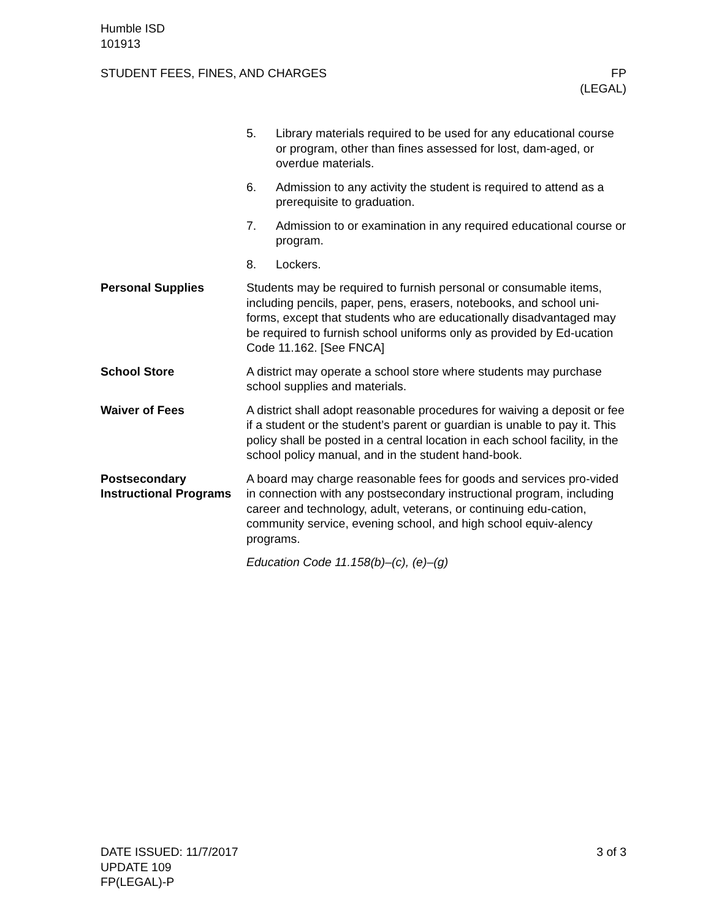Humble ISD
101913
STUDENT FEES, FINES, AND CHARGES
FP
(LEGAL)
5. Library materials required to be used for any educational course or program, other than fines assessed for lost, dam-aged, or overdue materials.
6. Admission to any activity the student is required to attend as a prerequisite to graduation.
7. Admission to or examination in any required educational course or program.
8. Lockers.
Personal Supplies Students may be required to furnish personal or consumable items, including pencils, paper, pens, erasers, notebooks, and school uni-forms, except that students who are educationally disadvantaged may be required to furnish school uniforms only as provided by Ed-ucation Code 11.162. [See FNCA]
School Store A district may operate a school store where students may purchase school supplies and materials.
Waiver of Fees A district shall adopt reasonable procedures for waiving a deposit or fee if a student or the student’s parent or guardian is unable to pay it. This policy shall be posted in a central location in each school facility, in the school policy manual, and in the student hand-book.
Postsecondary Instructional Programs
A board may charge reasonable fees for goods and services pro-vided in connection with any postsecondary instructional program, including career and technology, adult, veterans, or continuing edu-cation, community service, evening school, and high school equiv-alency programs.
Education Code 11.158(b)–(c), (e)–(g)
DATE ISSUED: 11/7/2017
UPDATE 109
FP(LEGAL)-P
3 of 3